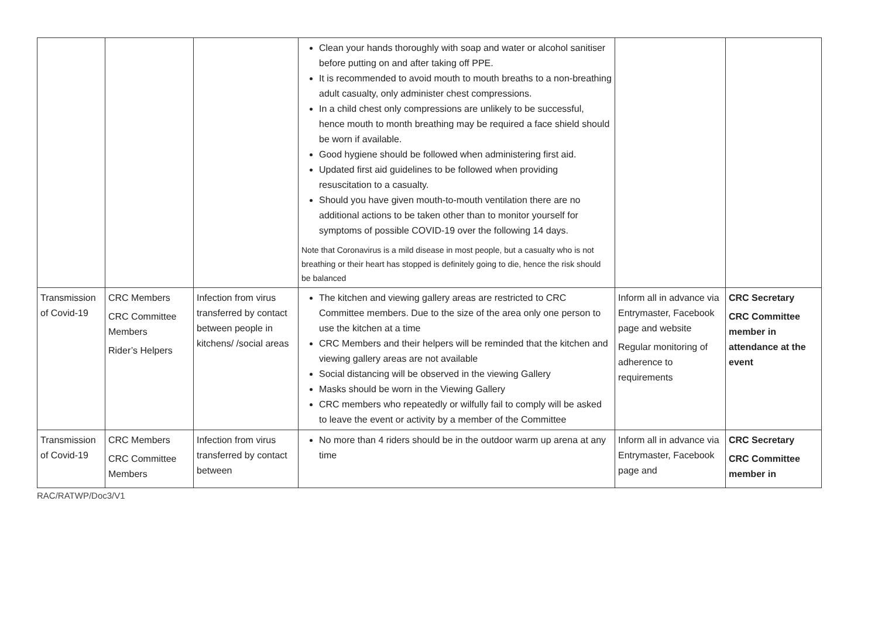| | | | Clean your hands thoroughly with soap and water or alcohol sanitiser before putting on and after taking off PPE. It is recommended to avoid mouth to mouth breaths to a non-breathing adult casualty, only administer chest compressions. In a child chest only compressions are unlikely to be successful, hence mouth to month breathing may be required a face shield should be worn if available. Good hygiene should be followed when administering first aid. Updated first aid guidelines to be followed when providing resuscitation to a casualty. Should you have given mouth-to-mouth ventilation there are no additional actions to be taken other than to monitor yourself for symptoms of possible COVID-19 over the following 14 days. Note that Coronavirus is a mild disease in most people, but a casualty who is not breathing or their heart has stopped is definitely going to die, hence the risk should be balanced | | |
| Transmission of Covid-19 | CRC Members CRC Committee Members Rider’s Helpers | Infection from virus transferred by contact between people in kitchens/ /social areas | The kitchen and viewing gallery areas are restricted to CRC Committee members. Due to the size of the area only one person to use the kitchen at a time CRC Members and their helpers will be reminded that the kitchen and viewing gallery areas are not available Social distancing will be observed in the viewing Gallery Masks should be worn in the Viewing Gallery CRC members who repeatedly or wilfully fail to comply will be asked to leave the event or activity by a member of the Committee | Inform all in advance via Entrymaster, Facebook page and website Regular monitoring of adherence to requirements | CRC Secretary CRC Committee member in attendance at the event |
| Transmission of Covid-19 | CRC Members CRC Committee Members | Infection from virus transferred by contact between | No more than 4 riders should be in the outdoor warm up arena at any time | Inform all in advance via Entrymaster, Facebook page and | CRC Secretary CRC Committee member in |
RAC/RATWP/Doc3/V1